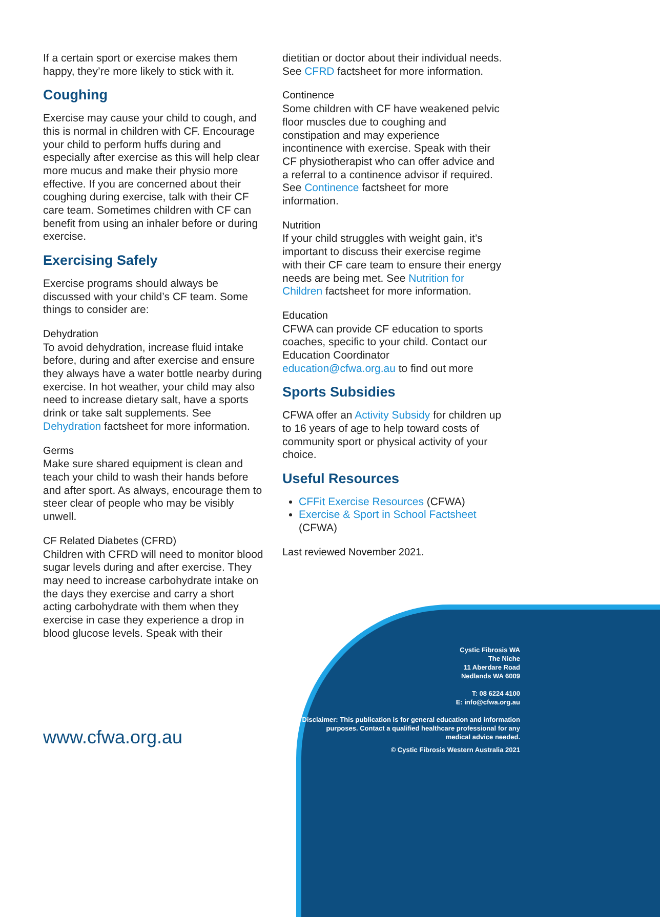If a certain sport or exercise makes them happy, they’re more likely to stick with it.
Coughing
Exercise may cause your child to cough, and this is normal in children with CF. Encourage your child to perform huffs during and especially after exercise as this will help clear more mucus and make their physio more effective. If you are concerned about their coughing during exercise, talk with their CF care team. Sometimes children with CF can benefit from using an inhaler before or during exercise.
Exercising Safely
Exercise programs should always be discussed with your child’s CF team. Some things to consider are:
Dehydration
To avoid dehydration, increase fluid intake before, during and after exercise and ensure they always have a water bottle nearby during exercise. In hot weather, your child may also need to increase dietary salt, have a sports drink or take salt supplements. See Dehydration factsheet for more information.
Germs
Make sure shared equipment is clean and teach your child to wash their hands before and after sport. As always, encourage them to steer clear of people who may be visibly unwell.
CF Related Diabetes (CFRD)
Children with CFRD will need to monitor blood sugar levels during and after exercise. They may need to increase carbohydrate intake on the days they exercise and carry a short acting carbohydrate with them when they exercise in case they experience a drop in blood glucose levels. Speak with their
dietitian or doctor about their individual needs. See CFRD factsheet for more information.
Continence
Some children with CF have weakened pelvic floor muscles due to coughing and constipation and may experience incontinence with exercise. Speak with their CF physiotherapist who can offer advice and a referral to a continence advisor if required. See Continence factsheet for more information.
Nutrition
If your child struggles with weight gain, it’s important to discuss their exercise regime with their CF care team to ensure their energy needs are being met. See Nutrition for Children factsheet for more information.
Education
CFWA can provide CF education to sports coaches, specific to your child. Contact our Education Coordinator education@cfwa.org.au to find out more
Sports Subsidies
CFWA offer an Activity Subsidy for children up to 16 years of age to help toward costs of community sport or physical activity of your choice.
Useful Resources
CFFit Exercise Resources (CFWA)
Exercise & Sport in School Factsheet (CFWA)
Last reviewed November 2021.
www.cfwa.org.au
Cystic Fibrosis WA
The Niche
11 Aberdare Road
Nedlands WA 6009
T: 08 6224 4100
E: info@cfwa.org.au
Disclaimer: This publication is for general education and information purposes. Contact a qualified healthcare professional for any medical advice needed.
© Cystic Fibrosis Western Australia 2021